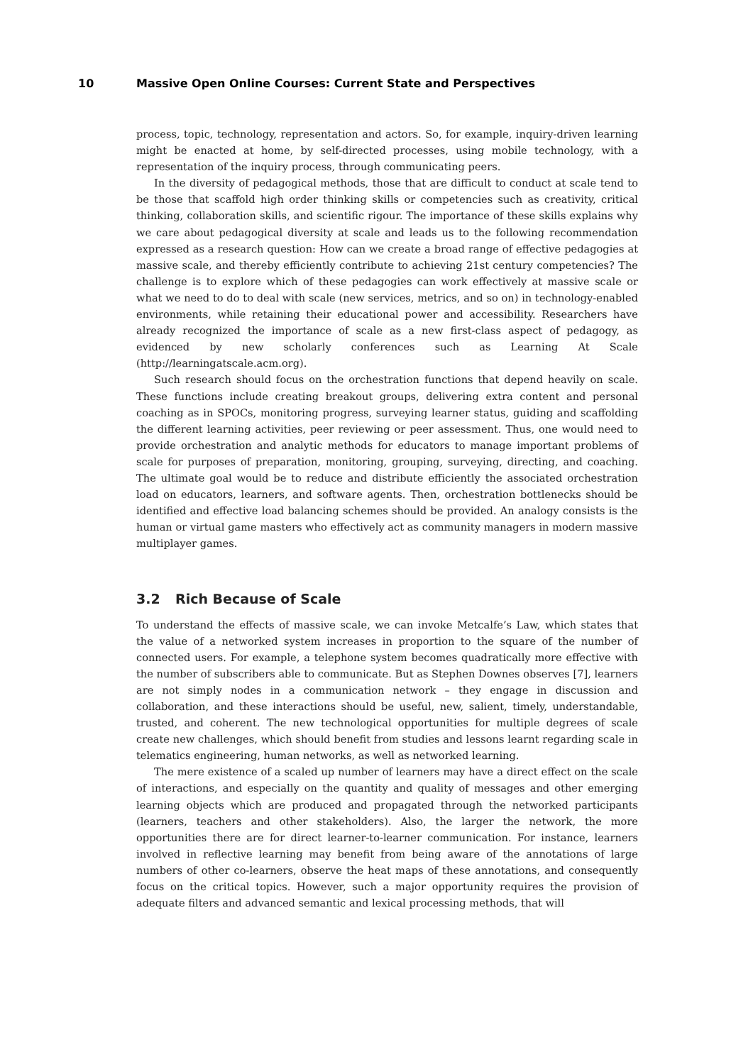10 Massive Open Online Courses: Current State and Perspectives
process, topic, technology, representation and actors. So, for example, inquiry-driven learning might be enacted at home, by self-directed processes, using mobile technology, with a representation of the inquiry process, through communicating peers.
In the diversity of pedagogical methods, those that are difficult to conduct at scale tend to be those that scaffold high order thinking skills or competencies such as creativity, critical thinking, collaboration skills, and scientific rigour. The importance of these skills explains why we care about pedagogical diversity at scale and leads us to the following recommendation expressed as a research question: How can we create a broad range of effective pedagogies at massive scale, and thereby efficiently contribute to achieving 21st century competencies? The challenge is to explore which of these pedagogies can work effectively at massive scale or what we need to do to deal with scale (new services, metrics, and so on) in technology-enabled environments, while retaining their educational power and accessibility. Researchers have already recognized the importance of scale as a new first-class aspect of pedagogy, as evidenced by new scholarly conferences such as Learning At Scale (http://learningatscale.acm.org).
Such research should focus on the orchestration functions that depend heavily on scale. These functions include creating breakout groups, delivering extra content and personal coaching as in SPOCs, monitoring progress, surveying learner status, guiding and scaffolding the different learning activities, peer reviewing or peer assessment. Thus, one would need to provide orchestration and analytic methods for educators to manage important problems of scale for purposes of preparation, monitoring, grouping, surveying, directing, and coaching. The ultimate goal would be to reduce and distribute efficiently the associated orchestration load on educators, learners, and software agents. Then, orchestration bottlenecks should be identified and effective load balancing schemes should be provided. An analogy consists is the human or virtual game masters who effectively act as community managers in modern massive multiplayer games.
3.2 Rich Because of Scale
To understand the effects of massive scale, we can invoke Metcalfe’s Law, which states that the value of a networked system increases in proportion to the square of the number of connected users. For example, a telephone system becomes quadratically more effective with the number of subscribers able to communicate. But as Stephen Downes observes [7], learners are not simply nodes in a communication network – they engage in discussion and collaboration, and these interactions should be useful, new, salient, timely, understandable, trusted, and coherent. The new technological opportunities for multiple degrees of scale create new challenges, which should benefit from studies and lessons learnt regarding scale in telematics engineering, human networks, as well as networked learning.
The mere existence of a scaled up number of learners may have a direct effect on the scale of interactions, and especially on the quantity and quality of messages and other emerging learning objects which are produced and propagated through the networked participants (learners, teachers and other stakeholders). Also, the larger the network, the more opportunities there are for direct learner-to-learner communication. For instance, learners involved in reflective learning may benefit from being aware of the annotations of large numbers of other co-learners, observe the heat maps of these annotations, and consequently focus on the critical topics. However, such a major opportunity requires the provision of adequate filters and advanced semantic and lexical processing methods, that will